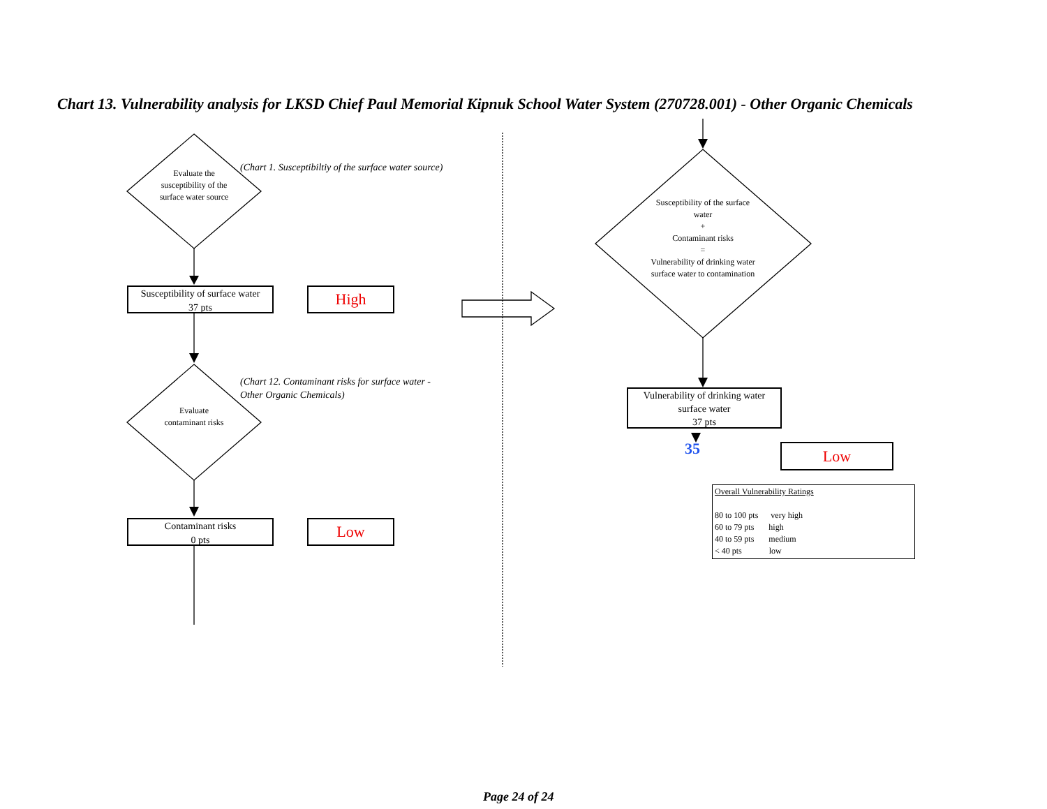Chart 13. Vulnerability analysis for LKSD Chief Paul Memorial Kipnuk School Water System (270728.001) - Other Organic Chemicals
Evaluate the susceptibility of the surface water source
(Chart 1. Susceptibiltiy of the surface water source)
Susceptibility of surface water
37 pts
High
(Chart 12. Contaminant risks for surface water -
Other Organic Chemicals)
Evaluate contaminant risks
Contaminant risks
0 pts
Low
Susceptibility of the surface water
+
Contaminant risks
=
Vulnerability of drinking water surface water to contamination
Vulnerability of drinking water surface water
37 pts
35 Low
Overall Vulnerability Ratings
80 to 100 pts very high
60 to 79 pts high
40 to 59 pts medium
< 40 pts low
Page 24 of 24